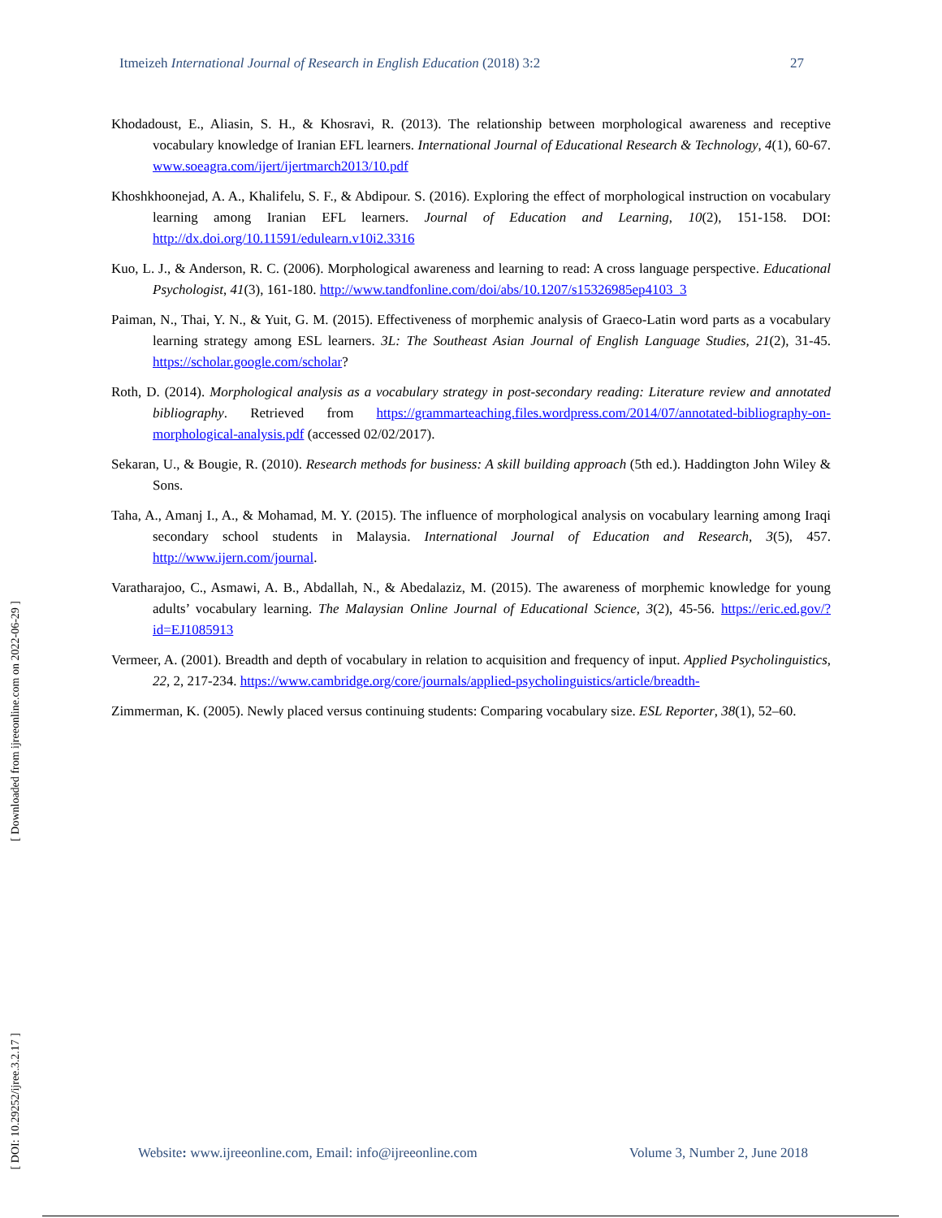Itmeizeh International Journal of Research in English Education (2018) 3:2 27
[ Downloaded from ijreeonline.com on 2022-06-29 ]
[ DOI: 10.29252/ijree.3.2.17 ]
Khodadoust, E., Aliasin, S. H., & Khosravi, R. (2013). The relationship between morphological awareness and receptive vocabulary knowledge of Iranian EFL learners. International Journal of Educational Research & Technology, 4(1), 60-67. www.soeagra.com/ijert/ijertmarch2013/10.pdf
Khoshkhoonejad, A. A., Khalifelu, S. F., & Abdipour. S. (2016). Exploring the effect of morphological instruction on vocabulary learning among Iranian EFL learners. Journal of Education and Learning, 10(2), 151-158. DOI: http://dx.doi.org/10.11591/edulearn.v10i2.3316
Kuo, L. J., & Anderson, R. C. (2006). Morphological awareness and learning to read: A cross language perspective. Educational Psychologist, 41(3), 161-180. http://www.tandfonline.com/doi/abs/10.1207/s15326985ep4103_3
Paiman, N., Thai, Y. N., & Yuit, G. M. (2015). Effectiveness of morphemic analysis of Graeco-Latin word parts as a vocabulary learning strategy among ESL learners. 3L: The Southeast Asian Journal of English Language Studies, 21(2), 31-45. https://scholar.google.com/scholar?
Roth, D. (2014). Morphological analysis as a vocabulary strategy in post-secondary reading: Literature review and annotated bibliography. Retrieved from https://grammarteaching.files.wordpress.com/2014/07/annotated-bibliography-on-morphological-analysis.pdf (accessed 02/02/2017).
Sekaran, U., & Bougie, R. (2010). Research methods for business: A skill building approach (5th ed.). Haddington John Wiley & Sons.
Taha, A., Amanj I., A., & Mohamad, M. Y. (2015). The influence of morphological analysis on vocabulary learning among Iraqi secondary school students in Malaysia. International Journal of Education and Research, 3(5), 457. http://www.ijern.com/journal.
Varatharajoo, C., Asmawi, A. B., Abdallah, N., & Abedalaziz, M. (2015). The awareness of morphemic knowledge for young adults’ vocabulary learning. The Malaysian Online Journal of Educational Science, 3(2), 45-56. https://eric.ed.gov/?id=EJ1085913
Vermeer, A. (2001). Breadth and depth of vocabulary in relation to acquisition and frequency of input. Applied Psycholinguistics, 22, 2, 217-234. https://www.cambridge.org/core/journals/applied-psycholinguistics/article/breadth-
Zimmerman, K. (2005). Newly placed versus continuing students: Comparing vocabulary size. ESL Reporter, 38(1), 52–60.
Website: www.ijreeonline.com, Email: info@ijreeonline.com Volume 3, Number 2, June 2018